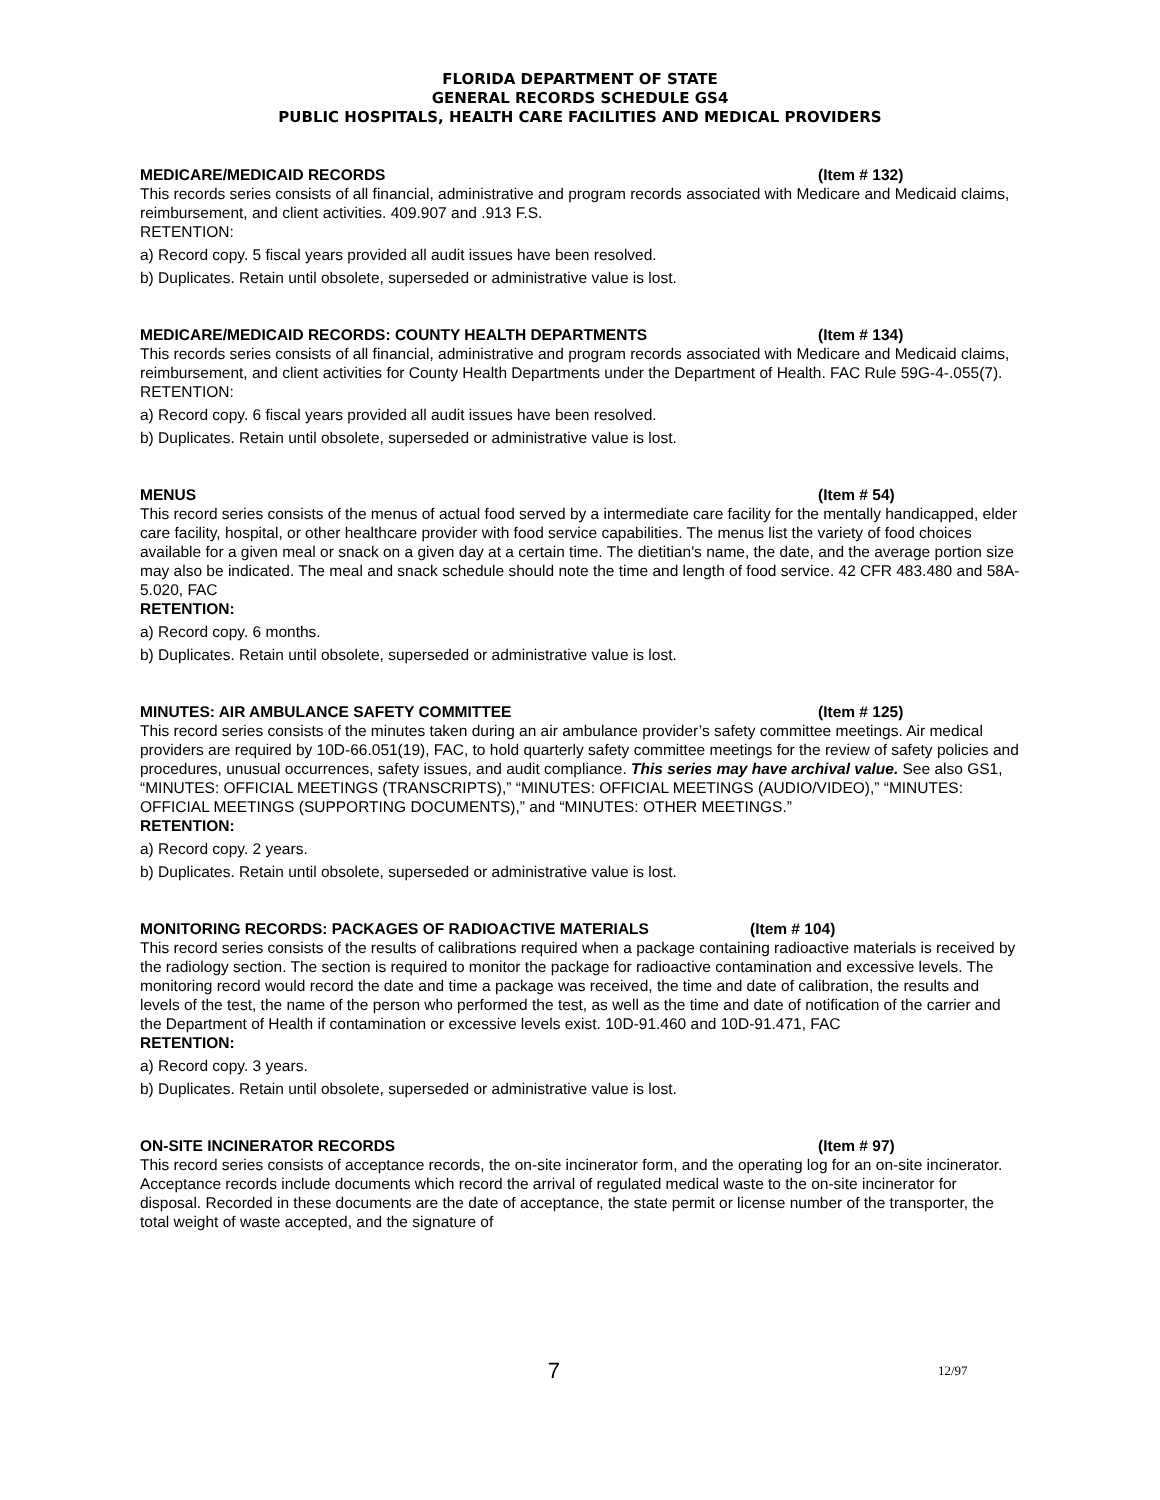FLORIDA DEPARTMENT OF STATE
GENERAL RECORDS SCHEDULE GS4
PUBLIC HOSPITALS, HEALTH CARE FACILITIES AND MEDICAL PROVIDERS
MEDICARE/MEDICAID RECORDS (Item # 132)
This records series consists of all financial, administrative and program records associated with Medicare and Medicaid claims, reimbursement, and client activities. 409.907 and .913 F.S.
RETENTION:
a) Record copy. 5 fiscal years provided all audit issues have been resolved.
b) Duplicates. Retain until obsolete, superseded or administrative value is lost.
MEDICARE/MEDICAID RECORDS: COUNTY HEALTH DEPARTMENTS (Item # 134)
This records series consists of all financial, administrative and program records associated with Medicare and Medicaid claims, reimbursement, and client activities for County Health Departments under the Department of Health. FAC Rule 59G-4-.055(7).
RETENTION:
a) Record copy. 6 fiscal years provided all audit issues have been resolved.
b) Duplicates. Retain until obsolete, superseded or administrative value is lost.
MENUS (Item # 54)
This record series consists of the menus of actual food served by a intermediate care facility for the mentally handicapped, elder care facility, hospital, or other healthcare provider with food service capabilities. The menus list the variety of food choices available for a given meal or snack on a given day at a certain time. The dietitian's name, the date, and the average portion size may also be indicated. The meal and snack schedule should note the time and length of food service. 42 CFR 483.480 and 58A-5.020, FAC
RETENTION:
a) Record copy. 6 months.
b) Duplicates. Retain until obsolete, superseded or administrative value is lost.
MINUTES: AIR AMBULANCE SAFETY COMMITTEE (Item # 125)
This record series consists of the minutes taken during an air ambulance provider’s safety committee meetings. Air medical providers are required by 10D-66.051(19), FAC, to hold quarterly safety committee meetings for the review of safety policies and procedures, unusual occurrences, safety issues, and audit compliance. This series may have archival value. See also GS1, “MINUTES: OFFICIAL MEETINGS (TRANSCRIPTS),” “MINUTES: OFFICIAL MEETINGS (AUDIO/VIDEO),” “MINUTES: OFFICIAL MEETINGS (SUPPORTING DOCUMENTS),” and “MINUTES: OTHER MEETINGS.”
RETENTION:
a) Record copy. 2 years.
b) Duplicates. Retain until obsolete, superseded or administrative value is lost.
MONITORING RECORDS: PACKAGES OF RADIOACTIVE MATERIALS (Item # 104)
This record series consists of the results of calibrations required when a package containing radioactive materials is received by the radiology section. The section is required to monitor the package for radioactive contamination and excessive levels. The monitoring record would record the date and time a package was received, the time and date of calibration, the results and levels of the test, the name of the person who performed the test, as well as the time and date of notification of the carrier and the Department of Health if contamination or excessive levels exist. 10D-91.460 and 10D-91.471, FAC
RETENTION:
a) Record copy. 3 years.
b) Duplicates. Retain until obsolete, superseded or administrative value is lost.
ON-SITE INCINERATOR RECORDS (Item # 97)
This record series consists of acceptance records, the on-site incinerator form, and the operating log for an on-site incinerator. Acceptance records include documents which record the arrival of regulated medical waste to the on-site incinerator for disposal. Recorded in these documents are the date of acceptance, the state permit or license number of the transporter, the total weight of waste accepted, and the signature of
7 12/97